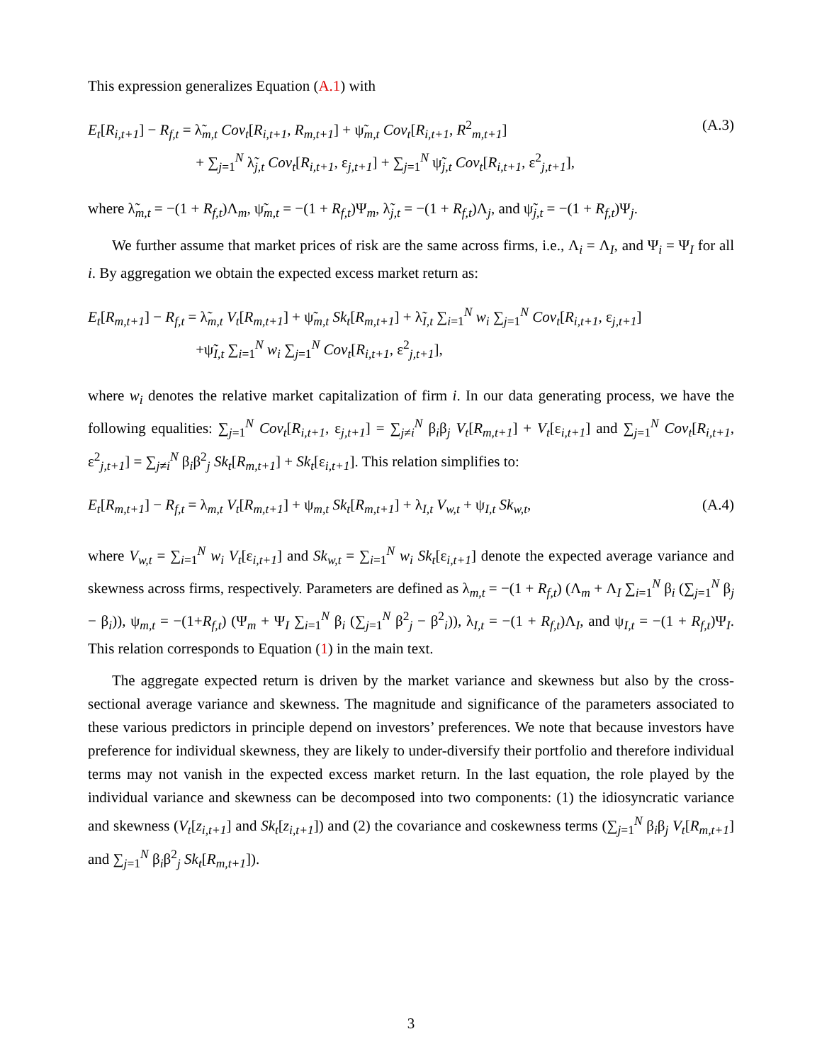This expression generalizes Equation (A.1) with
E<sub>t</sub>[R<sub>i,t+1</sub>] − R<sub>f,t</sub> = λ̃<sub>m,t</sub> Cov<sub>t</sub>[R<sub>i,t+1</sub>, R<sub>m,t+1</sub>] + ψ̃<sub>m,t</sub> Cov<sub>t</sub>[R<sub>i,t+1</sub>, R<sup>2</sup><sub>m,t+1</sub>]
+ ∑<sub>j=1</sub><sup>N</sup> λ̃<sub>j,t</sub> Cov<sub>t</sub>[R<sub>i,t+1</sub>, ε<sub>j,t+1</sub>] + ∑<sub>j=1</sub><sup>N</sup> ψ̃<sub>j,t</sub> Cov<sub>t</sub>[R<sub>i,t+1</sub>, ε<sup>2</sup><sub>j,t+1</sub>],
(A.3)
where λ̃<sub>m,t</sub> = −(1 + R<sub>f,t</sub>)Λ<sub>m</sub>, ψ̃<sub>m,t</sub> = −(1 + R<sub>f,t</sub>)Ψ<sub>m</sub>, λ̃<sub>j,t</sub> = −(1 + R<sub>f,t</sub>)Λ<sub>j</sub>, and ψ̃<sub>j,t</sub> = −(1 + R<sub>f,t</sub>)Ψ<sub>j</sub>.
We further assume that market prices of risk are the same across firms, i.e., Λ<sub>i</sub> = Λ<sub>I</sub>, and Ψ<sub>i</sub> = Ψ<sub>I</sub> for all i. By aggregation we obtain the expected excess market return as:
E<sub>t</sub>[R<sub>m,t+1</sub>] − R<sub>f,t</sub> = λ̃<sub>m,t</sub> V<sub>t</sub>[R<sub>m,t+1</sub>] + ψ̃<sub>m,t</sub> Sk<sub>t</sub>[R<sub>m,t+1</sub>] + λ̃<sub>I,t</sub> ∑<sub>i=1</sub><sup>N</sup> w<sub>i</sub> ∑<sub>j=1</sub><sup>N</sup> Cov<sub>t</sub>[R<sub>i,t+1</sub>, ε<sub>j,t+1</sub>]
+ψ̃<sub>I,t</sub> ∑<sub>i=1</sub><sup>N</sup> w<sub>i</sub> ∑<sub>j=1</sub><sup>N</sup> Cov<sub>t</sub>[R<sub>i,t+1</sub>, ε<sup>2</sup><sub>j,t+1</sub>],
where w<sub>i</sub> denotes the relative market capitalization of firm i. In our data generating process, we have the following equalities: ∑<sub>j=1</sub><sup>N</sup> Cov<sub>t</sub>[R<sub>i,t+1</sub>, ε<sub>j,t+1</sub>] = ∑<sub>j≠i</sub><sup>N</sup> β<sub>i</sub>β<sub>j</sub> V<sub>t</sub>[R<sub>m,t+1</sub>] + V<sub>t</sub>[ε<sub>i,t+1</sub>] and ∑<sub>j=1</sub><sup>N</sup> Cov<sub>t</sub>[R<sub>i,t+1</sub>, ε<sup>2</sup><sub>j,t+1</sub>] = ∑<sub>j≠i</sub><sup>N</sup> β<sub>i</sub>β<sup>2</sup><sub>j</sub> Sk<sub>t</sub>[R<sub>m,t+1</sub>] + Sk<sub>t</sub>[ε<sub>i,t+1</sub>]. This relation simplifies to:
E<sub>t</sub>[R<sub>m,t+1</sub>] − R<sub>f,t</sub> = λ<sub>m,t</sub> V<sub>t</sub>[R<sub>m,t+1</sub>] + ψ<sub>m,t</sub> Sk<sub>t</sub>[R<sub>m,t+1</sub>] + λ<sub>I,t</sub> V<sub>w,t</sub> + ψ<sub>I,t</sub> Sk<sub>w,t</sub>,
(A.4)
where V<sub>w,t</sub> = ∑<sub>i=1</sub><sup>N</sup> w<sub>i</sub> V<sub>t</sub>[ε<sub>i,t+1</sub>] and Sk<sub>w,t</sub> = ∑<sub>i=1</sub><sup>N</sup> w<sub>i</sub> Sk<sub>t</sub>[ε<sub>i,t+1</sub>] denote the expected average variance and skewness across firms, respectively. Parameters are defined as λ<sub>m,t</sub> = −(1 + R<sub>f,t</sub>) (Λ<sub>m</sub> + Λ<sub>I</sub> ∑<sub>i=1</sub><sup>N</sup> β<sub>i</sub> (∑<sub>j=1</sub><sup>N</sup> β<sub>j</sub> − β<sub>i</sub>)), ψ<sub>m,t</sub> = −(1+R<sub>f,t</sub>) (Ψ<sub>m</sub> + Ψ<sub>I</sub> ∑<sub>i=1</sub><sup>N</sup> β<sub>i</sub> (∑<sub>j=1</sub><sup>N</sup> β<sup>2</sup><sub>j</sub> − β<sup>2</sup><sub>i</sub>)), λ<sub>I,t</sub> = −(1 + R<sub>f,t</sub>)Λ<sub>I</sub>, and ψ<sub>I,t</sub> = −(1 + R<sub>f,t</sub>)Ψ<sub>I</sub>. This relation corresponds to Equation (1) in the main text.
The aggregate expected return is driven by the market variance and skewness but also by the cross-sectional average variance and skewness. The magnitude and significance of the parameters associated to these various predictors in principle depend on investors’ preferences. We note that because investors have preference for individual skewness, they are likely to under-diversify their portfolio and therefore individual terms may not vanish in the expected excess market return. In the last equation, the role played by the individual variance and skewness can be decomposed into two components: (1) the idiosyncratic variance and skewness (V<sub>t</sub>[z<sub>i,t+1</sub>] and Sk<sub>t</sub>[z<sub>i,t+1</sub>]) and (2) the covariance and coskewness terms (∑<sub>j=1</sub><sup>N</sup> β<sub>i</sub>β<sub>j</sub> V<sub>t</sub>[R<sub>m,t+1</sub>] and ∑<sub>j=1</sub><sup>N</sup> β<sub>i</sub>β<sup>2</sup><sub>j</sub> Sk<sub>t</sub>[R<sub>m,t+1</sub>]).
3